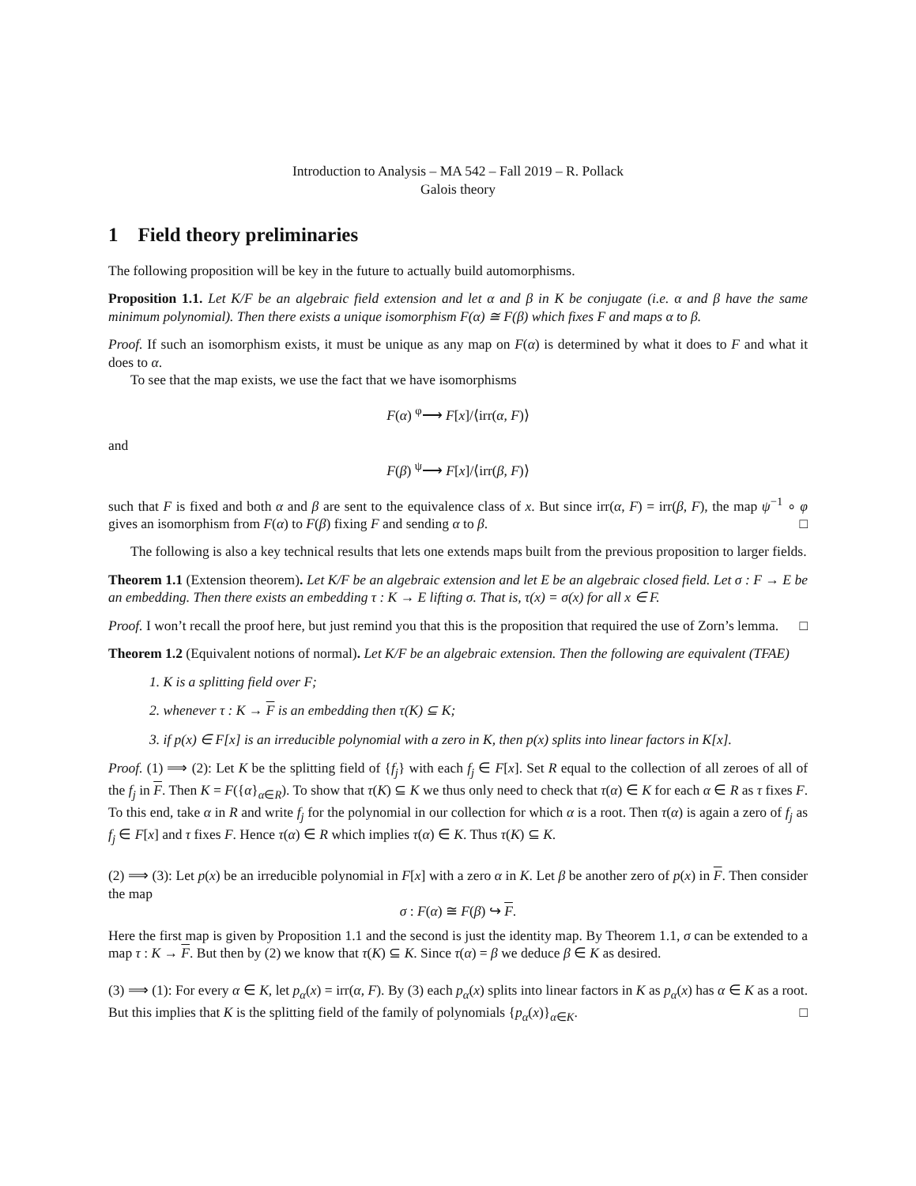Introduction to Analysis – MA 542 – Fall 2019 – R. Pollack
Galois theory
1 Field theory preliminaries
The following proposition will be key in the future to actually build automorphisms.
Proposition 1.1. Let K/F be an algebraic field extension and let α and β in K be conjugate (i.e. α and β have the same minimum polynomial). Then there exists a unique isomorphism F(α) ≅ F(β) which fixes F and maps α to β.
Proof. If such an isomorphism exists, it must be unique as any map on F(α) is determined by what it does to F and what it does to α.
To see that the map exists, we use the fact that we have isomorphisms
F(α) <sup>φ</sup>⟶ F[x]/⟨irr(α, F)⟩
and
F(β) <sup>ψ</sup>⟶ F[x]/⟨irr(β, F)⟩
such that F is fixed and both α and β are sent to the equivalence class of x. But since irr(α, F) = irr(β, F), the map ψ<sup>−1</sup> ∘ φ gives an isomorphism from F(α) to F(β) fixing F and sending α to β. □
The following is also a key technical results that lets one extends maps built from the previous proposition to larger fields.
Theorem 1.1 (Extension theorem). Let K/F be an algebraic extension and let E be an algebraic closed field. Let σ : F → E be an embedding. Then there exists an embedding τ : K → E lifting σ. That is, τ(x) = σ(x) for all x ∈ F.
Proof. I won’t recall the proof here, but just remind you that this is the proposition that required the use of Zorn’s lemma. □
Theorem 1.2 (Equivalent notions of normal). Let K/F be an algebraic extension. Then the following are equivalent (TFAE)
1. K is a splitting field over F;
2. whenever τ : K → F is an embedding then τ(K) ⊆ K;
3. if p(x) ∈ F[x] is an irreducible polynomial with a zero in K, then p(x) splits into linear factors in K[x].
Proof. (1) ⟹ (2): Let K be the splitting field of {f<sub>j</sub>} with each f<sub>j</sub> ∈ F[x]. Set R equal to the collection of all zeroes of all of the f<sub>j</sub> in F. Then K = F({α}<sub>α∈R</sub>). To show that τ(K) ⊆ K we thus only need to check that τ(α) ∈ K for each α ∈ R as τ fixes F. To this end, take α in R and write f<sub>j</sub> for the polynomial in our collection for which α is a root. Then τ(α) is again a zero of f<sub>j</sub> as f<sub>j</sub> ∈ F[x] and τ fixes F. Hence τ(α) ∈ R which implies τ(α) ∈ K. Thus τ(K) ⊆ K.
(2) ⟹ (3): Let p(x) be an irreducible polynomial in F[x] with a zero α in K. Let β be another zero of p(x) in F. Then consider the map
σ : F(α) ≅ F(β) ↪ F.
Here the first map is given by Proposition 1.1 and the second is just the identity map. By Theorem 1.1, σ can be extended to a map τ : K → F. But then by (2) we know that τ(K) ⊆ K. Since τ(α) = β we deduce β ∈ K as desired.
(3) ⟹ (1): For every α ∈ K, let p<sub>α</sub>(x) = irr(α, F). By (3) each p<sub>α</sub>(x) splits into linear factors in K as p<sub>α</sub>(x) has α ∈ K as a root. But this implies that K is the splitting field of the family of polynomials {p<sub>α</sub>(x)}<sub>α∈K</sub>. □